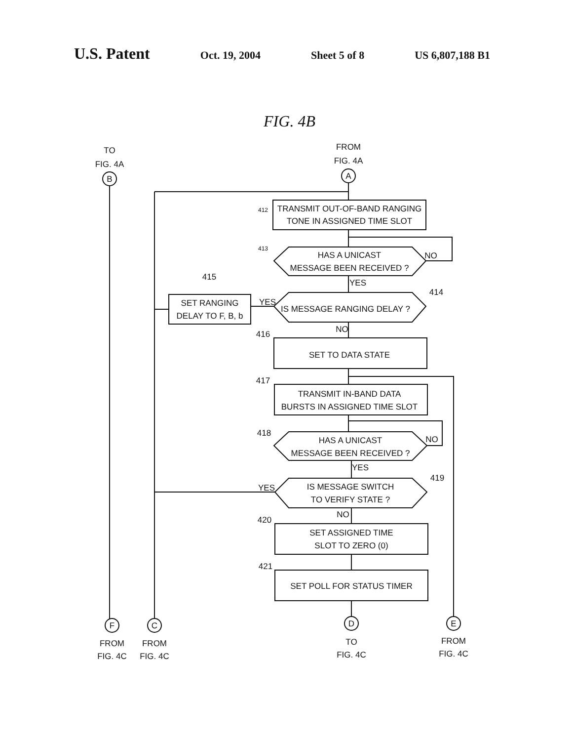U.S. Patent Oct. 19, 2004 Sheet 5 of 8 US 6,807,188 B1
FIG. 4B
TO
FIG. 4A
B
FROM
FIG. 4A
A
412
TRANSMIT OUT-OF-BAND RANGING
TONE IN ASSIGNED TIME SLOT
413
HAS A UNICAST
MESSAGE BEEN RECEIVED ?
NO
YES
415
SET RANGING
DELAY TO F, B, b
YES
IS MESSAGE RANGING DELAY ?
414
NO
416
SET TO DATA STATE
417
TRANSMIT IN-BAND DATA
BURSTS IN ASSIGNED TIME SLOT
418
HAS A UNICAST
MESSAGE BEEN RECEIVED ?
NO
YES
YES
IS MESSAGE SWITCH
TO VERIFY STATE ?
419
NO
420
SET ASSIGNED TIME
SLOT TO ZERO (0)
421
SET POLL FOR STATUS TIMER
F
FROM
FIG. 4C
C
FROM
FIG. 4C
D
TO
FIG. 4C
E
FROM
FIG. 4C